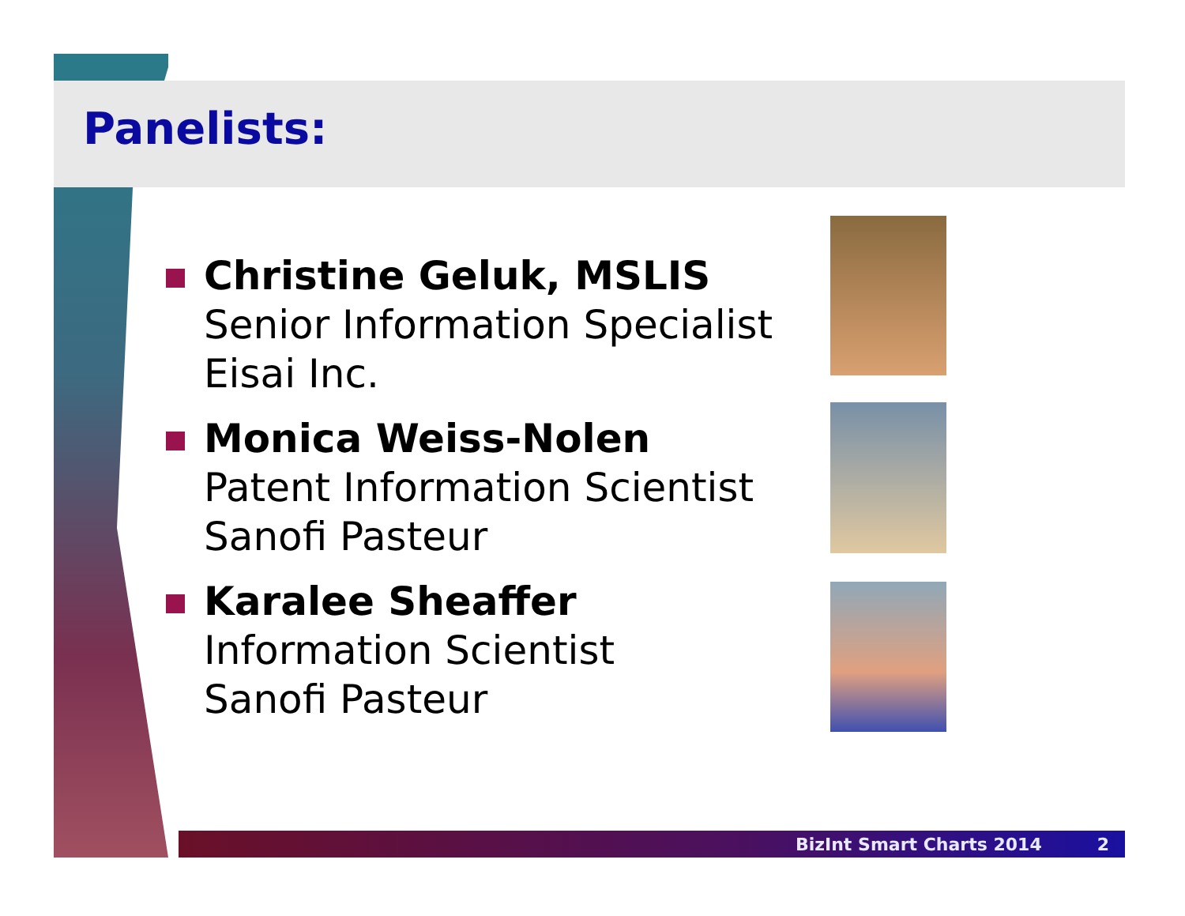Panelists:
Christine Geluk, MSLIS
Senior Information Specialist
Eisai Inc.
Monica Weiss-Nolen
Patent Information Scientist
Sanofi Pasteur
Karalee Sheaffer
Information Scientist
Sanofi Pasteur
BizInt Smart Charts 2014 2